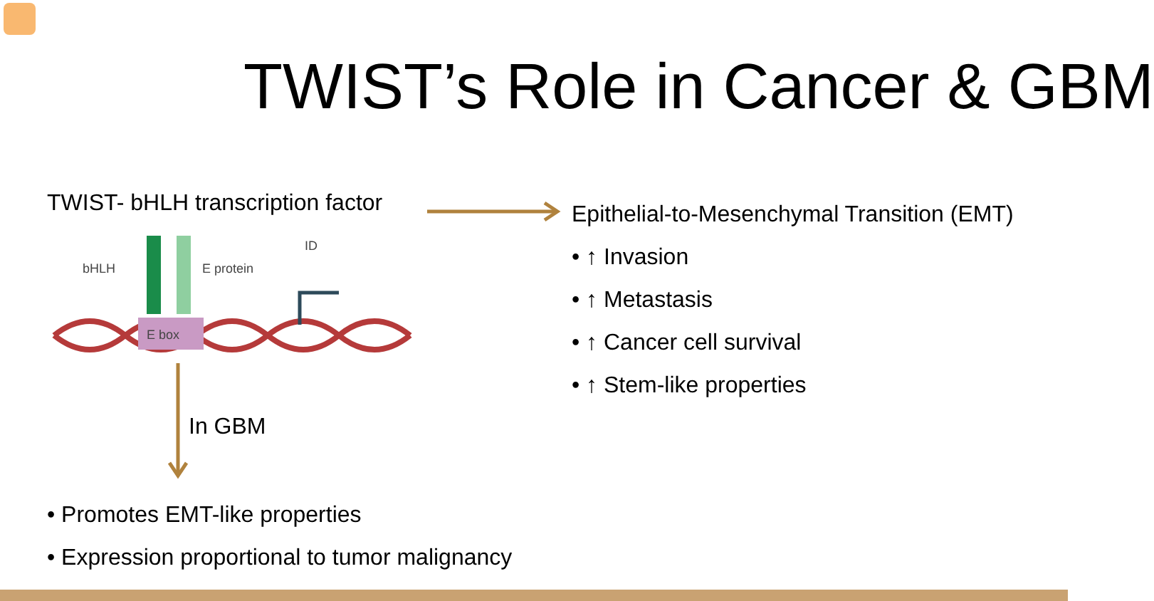TWIST’s Role in Cancer & GBM
TWIST- bHLH transcription factor
E box
bHLH
E protein
ID
In GBM
• Promotes EMT-like properties
• Expression proportional to tumor malignancy
Epithelial-to-Mesenchymal Transition (EMT)
• ↑ Invasion
• ↑ Metastasis
• ↑ Cancer cell survival
• ↑ Stem-like properties